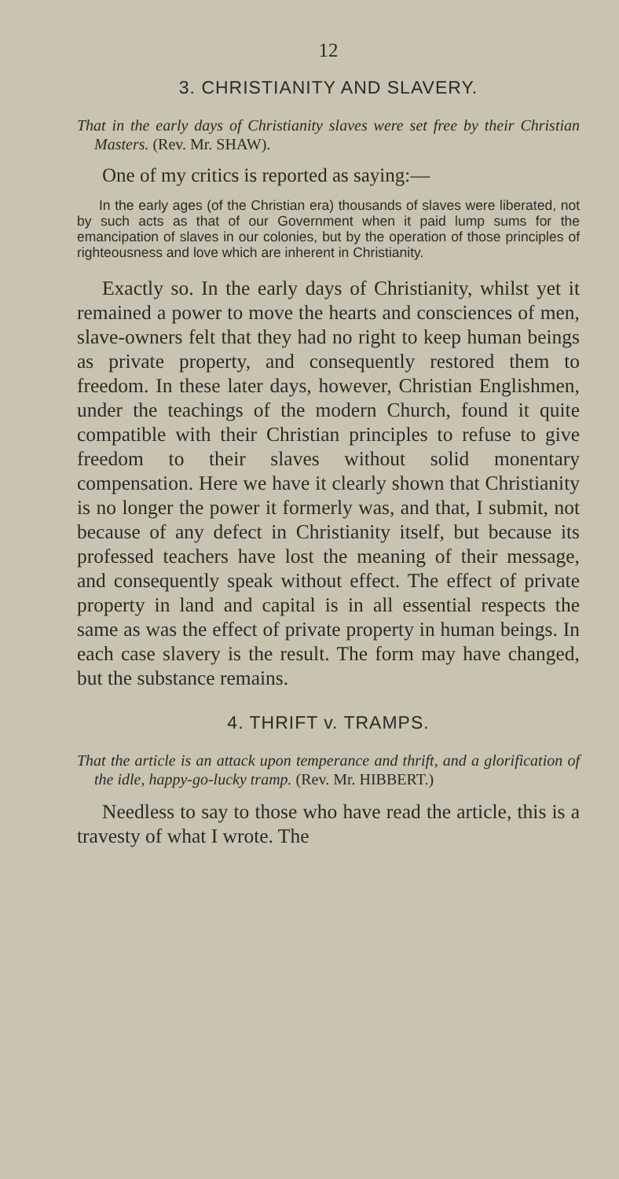12
3. CHRISTIANITY AND SLAVERY.
That in the early days of Christianity slaves were set free by their Christian Masters. (Rev. Mr. SHAW).
One of my critics is reported as saying:—
In the early ages (of the Christian era) thousands of slaves were liberated, not by such acts as that of our Government when it paid lump sums for the emancipation of slaves in our colonies, but by the operation of those principles of righteousness and love which are inherent in Christianity.
Exactly so. In the early days of Christianity, whilst yet it remained a power to move the hearts and consciences of men, slave-owners felt that they had no right to keep human beings as private property, and consequently restored them to freedom. In these later days, however, Christian Englishmen, under the teachings of the modern Church, found it quite compatible with their Christian principles to refuse to give freedom to their slaves without solid monentary compensation. Here we have it clearly shown that Christianity is no longer the power it formerly was, and that, I submit, not because of any defect in Christianity itself, but because its professed teachers have lost the meaning of their message, and consequently speak without effect. The effect of private property in land and capital is in all essential respects the same as was the effect of private property in human beings. In each case slavery is the result. The form may have changed, but the substance remains.
4. THRIFT v. TRAMPS.
That the article is an attack upon temperance and thrift, and a glorification of the idle, happy-go-lucky tramp. (Rev. Mr. HIBBERT.)
Needless to say to those who have read the article, this is a travesty of what I wrote. The